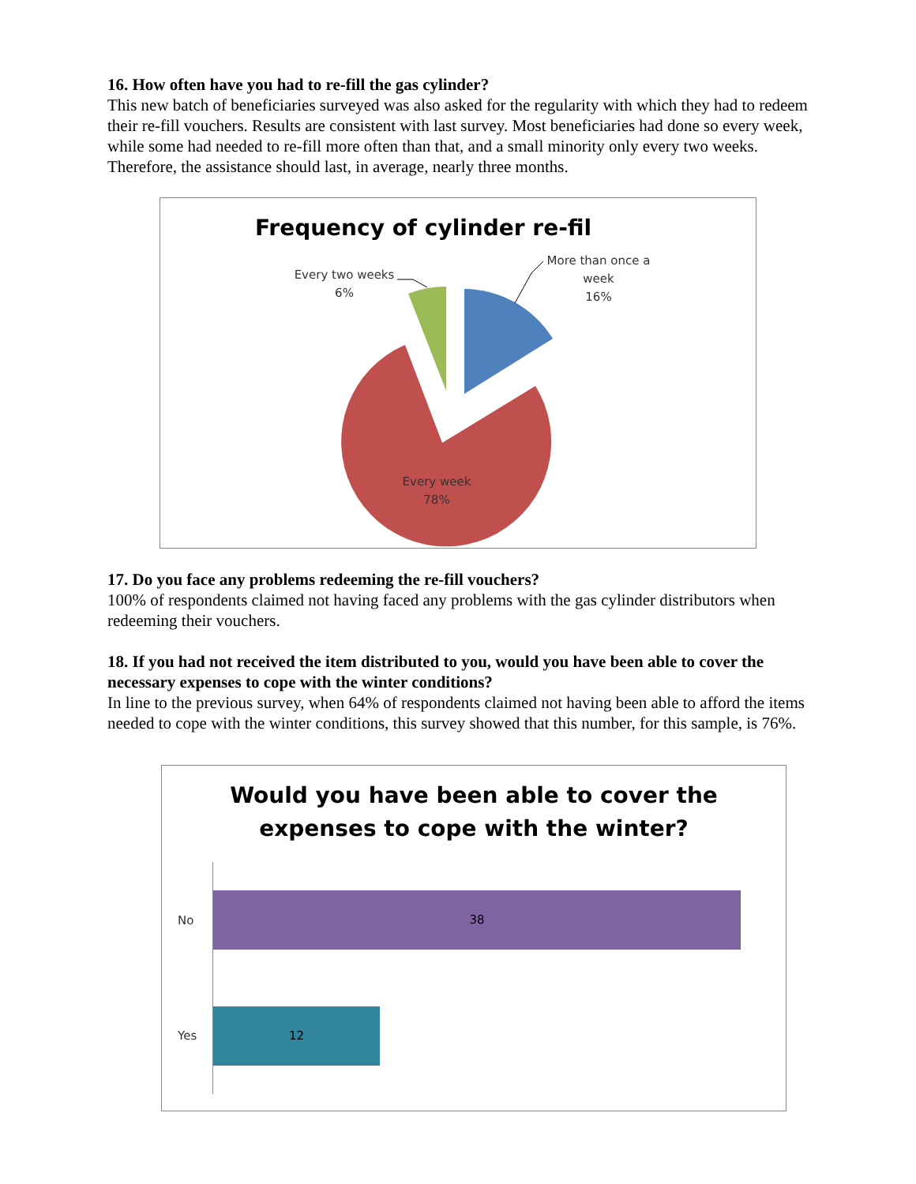16. How often have you had to re-fill the gas cylinder?
This new batch of beneficiaries surveyed was also asked for the regularity with which they had to redeem their re-fill vouchers. Results are consistent with last survey. Most beneficiaries had done so every week, while some had needed to re-fill more often than that, and a small minority only every two weeks. Therefore, the assistance should last, in average, nearly three months.
Frequency of cylinder re-fil
More than once a week
16%
Every two weeks
6%
Every week
78%
17. Do you face any problems redeeming the re-fill vouchers?
100% of respondents claimed not having faced any problems with the gas cylinder distributors when redeeming their vouchers.
18. If you had not received the item distributed to you, would you have been able to cover the necessary expenses to cope with the winter conditions?
In line to the previous survey, when 64% of respondents claimed not having been able to afford the items needed to cope with the winter conditions, this survey showed that this number, for this sample, is 76%.
Would you have been able to cover the
expenses to cope with the winter?
No
38
Yes
12